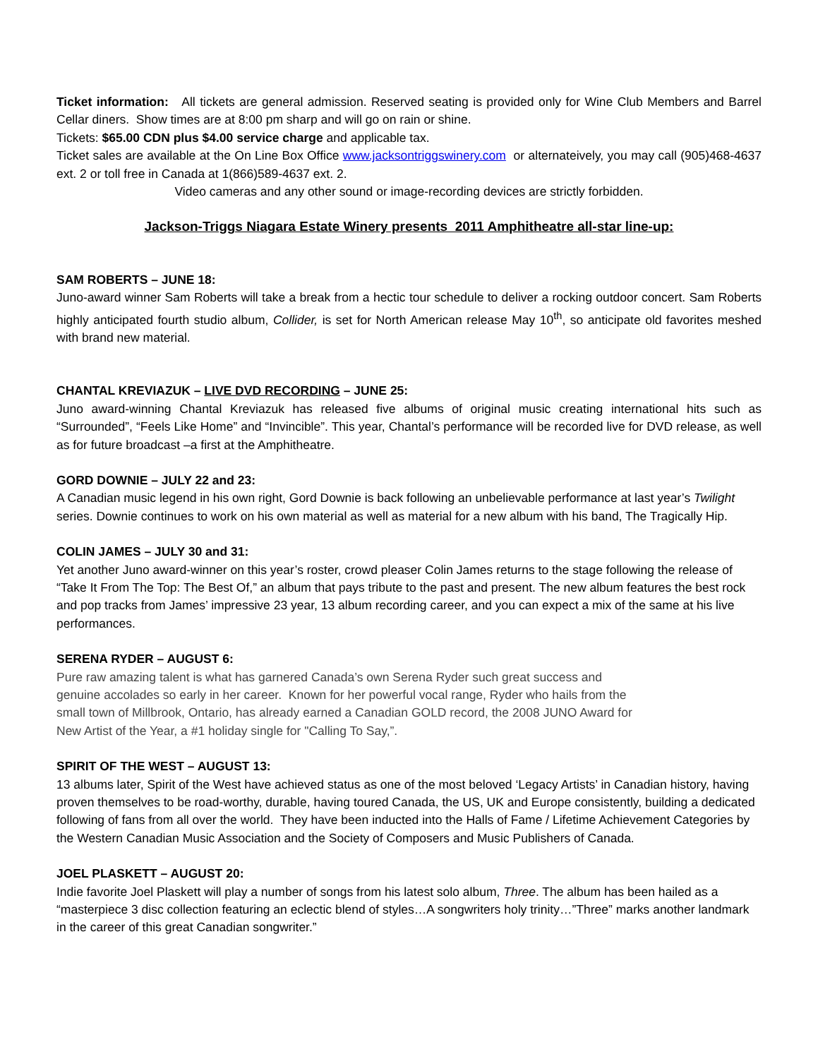Ticket information: All tickets are general admission. Reserved seating is provided only for Wine Club Members and Barrel Cellar diners. Show times are at 8:00 pm sharp and will go on rain or shine.
Tickets: $65.00 CDN plus $4.00 service charge and applicable tax.
Ticket sales are available at the On Line Box Office www.jacksontriggswinery.com or alternateively, you may call (905)468-4637 ext. 2 or toll free in Canada at 1(866)589-4637 ext. 2.
Video cameras and any other sound or image-recording devices are strictly forbidden.
Jackson-Triggs Niagara Estate Winery presents 2011 Amphitheatre all-star line-up:
SAM ROBERTS – JUNE 18:
Juno-award winner Sam Roberts will take a break from a hectic tour schedule to deliver a rocking outdoor concert. Sam Roberts highly anticipated fourth studio album, Collider, is set for North American release May 10<sup>th</sup>, so anticipate old favorites meshed with brand new material.
CHANTAL KREVIAZUK – LIVE DVD RECORDING – JUNE 25:
Juno award-winning Chantal Kreviazuk has released five albums of original music creating international hits such as “Surrounded”, “Feels Like Home” and “Invincible”. This year, Chantal’s performance will be recorded live for DVD release, as well as for future broadcast –a first at the Amphitheatre.
GORD DOWNIE – JULY 22 and 23:
A Canadian music legend in his own right, Gord Downie is back following an unbelievable performance at last year’s Twilight series. Downie continues to work on his own material as well as material for a new album with his band, The Tragically Hip.
COLIN JAMES – JULY 30 and 31:
Yet another Juno award-winner on this year’s roster, crowd pleaser Colin James returns to the stage following the release of “Take It From The Top: The Best Of,” an album that pays tribute to the past and present. The new album features the best rock and pop tracks from James’ impressive 23 year, 13 album recording career, and you can expect a mix of the same at his live performances.
SERENA RYDER – AUGUST 6:
Pure raw amazing talent is what has garnered Canada’s own Serena Ryder such great success and genuine accolades so early in her career. Known for her powerful vocal range, Ryder who hails from the small town of Millbrook, Ontario, has already earned a Canadian GOLD record, the 2008 JUNO Award for New Artist of the Year, a #1 holiday single for "Calling To Say,”.
SPIRIT OF THE WEST – AUGUST 13:
13 albums later, Spirit of the West have achieved status as one of the most beloved ‘Legacy Artists’ in Canadian history, having proven themselves to be road-worthy, durable, having toured Canada, the US, UK and Europe consistently, building a dedicated following of fans from all over the world. They have been inducted into the Halls of Fame / Lifetime Achievement Categories by the Western Canadian Music Association and the Society of Composers and Music Publishers of Canada.
JOEL PLASKETT – AUGUST 20:
Indie favorite Joel Plaskett will play a number of songs from his latest solo album, Three. The album has been hailed as a “masterpiece 3 disc collection featuring an eclectic blend of styles…A songwriters holy trinity…”Three” marks another landmark in the career of this great Canadian songwriter.”